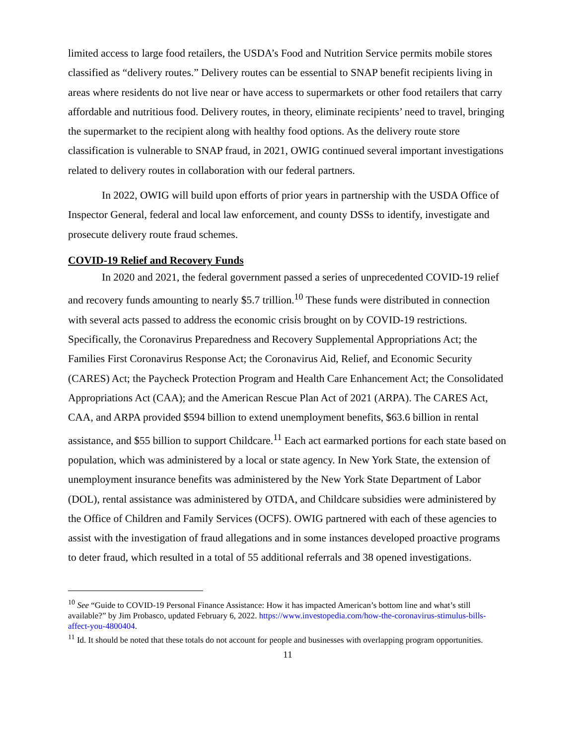limited access to large food retailers, the USDA’s Food and Nutrition Service permits mobile stores classified as “delivery routes.” Delivery routes can be essential to SNAP benefit recipients living in areas where residents do not live near or have access to supermarkets or other food retailers that carry affordable and nutritious food. Delivery routes, in theory, eliminate recipients’ need to travel, bringing the supermarket to the recipient along with healthy food options. As the delivery route store classification is vulnerable to SNAP fraud, in 2021, OWIG continued several important investigations related to delivery routes in collaboration with our federal partners.
In 2022, OWIG will build upon efforts of prior years in partnership with the USDA Office of Inspector General, federal and local law enforcement, and county DSSs to identify, investigate and prosecute delivery route fraud schemes.
COVID-19 Relief and Recovery Funds
In 2020 and 2021, the federal government passed a series of unprecedented COVID-19 relief and recovery funds amounting to nearly $5.7 trillion.<sup>10</sup> These funds were distributed in connection with several acts passed to address the economic crisis brought on by COVID-19 restrictions. Specifically, the Coronavirus Preparedness and Recovery Supplemental Appropriations Act; the Families First Coronavirus Response Act; the Coronavirus Aid, Relief, and Economic Security (CARES) Act; the Paycheck Protection Program and Health Care Enhancement Act; the Consolidated Appropriations Act (CAA); and the American Rescue Plan Act of 2021 (ARPA). The CARES Act, CAA, and ARPA provided $594 billion to extend unemployment benefits, $63.6 billion in rental assistance, and $55 billion to support Childcare.<sup>11</sup> Each act earmarked portions for each state based on population, which was administered by a local or state agency. In New York State, the extension of unemployment insurance benefits was administered by the New York State Department of Labor (DOL), rental assistance was administered by OTDA, and Childcare subsidies were administered by the Office of Children and Family Services (OCFS). OWIG partnered with each of these agencies to assist with the investigation of fraud allegations and in some instances developed proactive programs to deter fraud, which resulted in a total of 55 additional referrals and 38 opened investigations.
<sup>10</sup> See “Guide to COVID-19 Personal Finance Assistance: How it has impacted American’s bottom line and what’s still available?” by Jim Probasco, updated February 6, 2022. https://www.investopedia.com/how-the-coronavirus-stimulus-bills-affect-you-4800404.
<sup>11</sup> Id. It should be noted that these totals do not account for people and businesses with overlapping program opportunities.
11